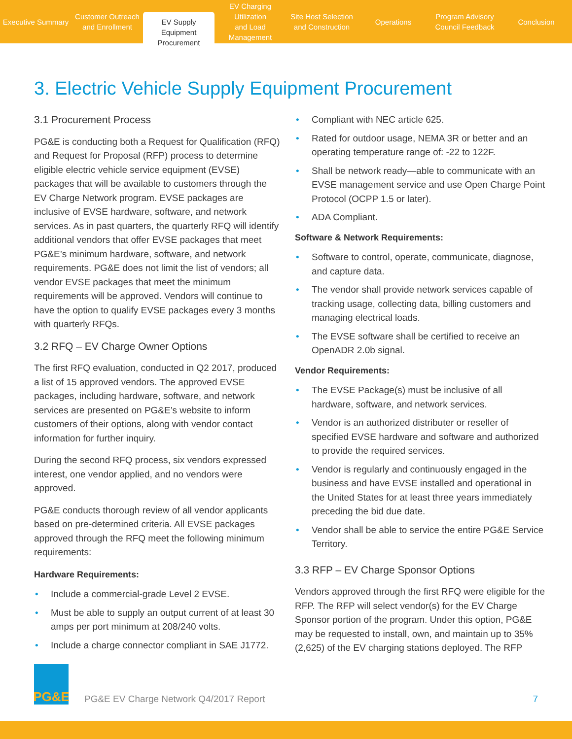Executive Summary
Customer Outreach
and Enrollment
EV Supply Equipment
Procurement
EV Charging Utilization
and Load Management
Site Host Selection
and Construction
Operations
Program Advisory
Council Feedback
Conclusion
3. Electric Vehicle Supply Equipment Procurement
3.1 Procurement Process
PG&E is conducting both a Request for Qualification (RFQ) and Request for Proposal (RFP) process to determine eligible electric vehicle service equipment (EVSE) packages that will be available to customers through the EV Charge Network program. EVSE packages are inclusive of EVSE hardware, software, and network services. As in past quarters, the quarterly RFQ will identify additional vendors that offer EVSE packages that meet PG&E’s minimum hardware, software, and network requirements. PG&E does not limit the list of vendors; all vendor EVSE packages that meet the minimum requirements will be approved. Vendors will continue to have the option to qualify EVSE packages every 3 months with quarterly RFQs.
3.2 RFQ – EV Charge Owner Options
The first RFQ evaluation, conducted in Q2 2017, produced a list of 15 approved vendors. The approved EVSE packages, including hardware, software, and network services are presented on PG&E’s website to inform customers of their options, along with vendor contact information for further inquiry.
During the second RFQ process, six vendors expressed interest, one vendor applied, and no vendors were approved.
PG&E conducts thorough review of all vendor applicants based on pre-determined criteria. All EVSE packages approved through the RFQ meet the following minimum requirements:
Hardware Requirements:
• Include a commercial-grade Level 2 EVSE.
• Must be able to supply an output current of at least 30 amps per port minimum at 208/240 volts.
• Include a charge connector compliant in SAE J1772.
• Compliant with NEC article 625.
• Rated for outdoor usage, NEMA 3R or better and an operating temperature range of: -22 to 122F.
• Shall be network ready—able to communicate with an EVSE management service and use Open Charge Point Protocol (OCPP 1.5 or later).
• ADA Compliant.
Software & Network Requirements:
• Software to control, operate, communicate, diagnose, and capture data.
• The vendor shall provide network services capable of tracking usage, collecting data, billing customers and managing electrical loads.
• The EVSE software shall be certified to receive an OpenADR 2.0b signal.
Vendor Requirements:
• The EVSE Package(s) must be inclusive of all hardware, software, and network services.
• Vendor is an authorized distributer or reseller of specified EVSE hardware and software and authorized to provide the required services.
• Vendor is regularly and continuously engaged in the business and have EVSE installed and operational in the United States for at least three years immediately preceding the bid due date.
• Vendor shall be able to service the entire PG&E Service Territory.
3.3 RFP – EV Charge Sponsor Options
Vendors approved through the first RFQ were eligible for the RFP. The RFP will select vendor(s) for the EV Charge Sponsor portion of the program. Under this option, PG&E may be requested to install, own, and maintain up to 35% (2,625) of the EV charging stations deployed. The RFP
PG&E
PG&E EV Charge Network Q4/2017 Report
7